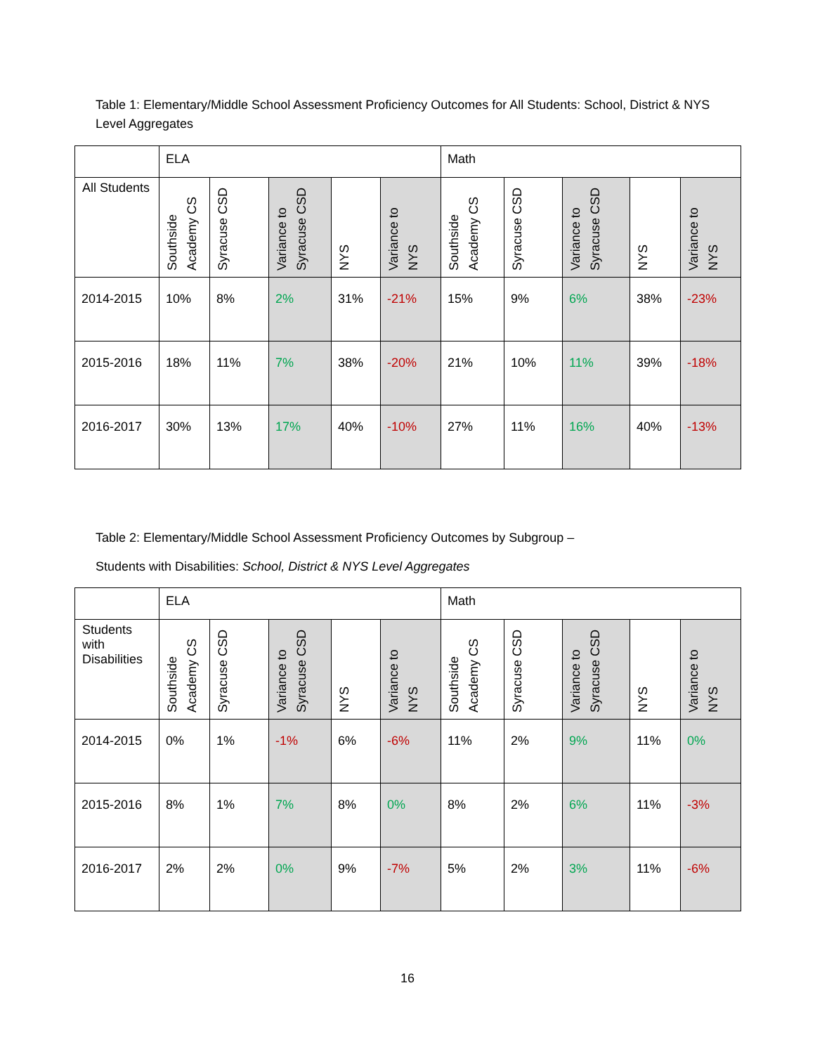Table 1: Elementary/Middle School Assessment Proficiency Outcomes for All Students: School, District & NYS Level Aggregates
| | ELA | | | | | Math | | | | |
| All Students | Southside Academy CS | Syracuse CSD | Variance to Syracuse CSD | NYS | Variance to NYS | Southside Academy CS | Syracuse CSD | Variance to Syracuse CSD | NYS | Variance to NYS |
| 2014-2015 | 10% | 8% | 2% | 31% | -21% | 15% | 9% | 6% | 38% | -23% |
| 2015-2016 | 18% | 11% | 7% | 38% | -20% | 21% | 10% | 11% | 39% | -18% |
| 2016-2017 | 30% | 13% | 17% | 40% | -10% | 27% | 11% | 16% | 40% | -13% |
Table 2: Elementary/Middle School Assessment Proficiency Outcomes by Subgroup –
Students with Disabilities: School, District & NYS Level Aggregates
| | ELA | | | | | Math | | | | |
| Students with Disabilities | Southside Academy CS | Syracuse CSD | Variance to Syracuse CSD | NYS | Variance to NYS | Southside Academy CS | Syracuse CSD | Variance to Syracuse CSD | NYS | Variance to NYS |
| 2014-2015 | 0% | 1% | -1% | 6% | -6% | 11% | 2% | 9% | 11% | 0% |
| 2015-2016 | 8% | 1% | 7% | 8% | 0% | 8% | 2% | 6% | 11% | -3% |
| 2016-2017 | 2% | 2% | 0% | 9% | -7% | 5% | 2% | 3% | 11% | -6% |
16